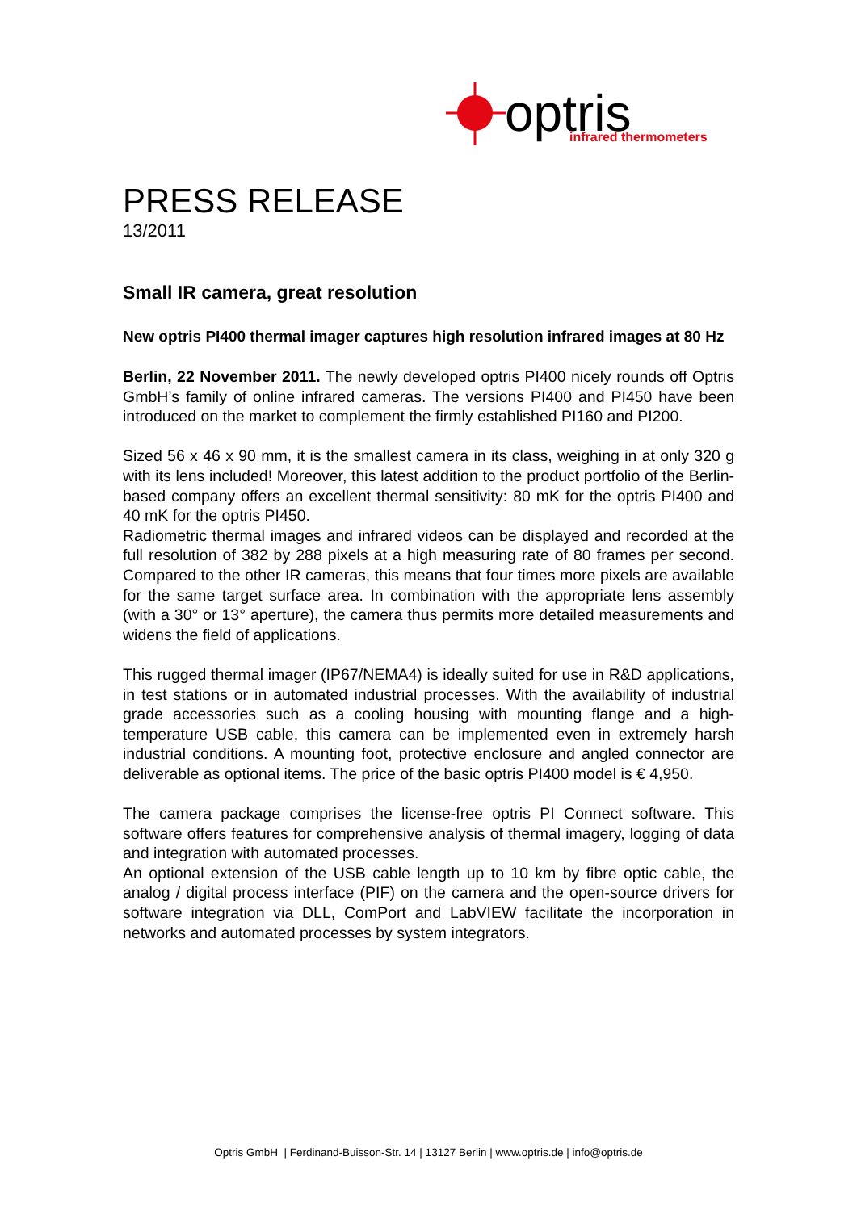optris
infrared thermometers
PRESS RELEASE
13/2011
Small IR camera, great resolution
New optris PI400 thermal imager captures high resolution infrared images at 80 Hz
Berlin, 22 November 2011. The newly developed optris PI400 nicely rounds off Optris GmbH’s family of online infrared cameras. The versions PI400 and PI450 have been introduced on the market to complement the firmly established PI160 and PI200.
Sized 56 x 46 x 90 mm, it is the smallest camera in its class, weighing in at only 320 g with its lens included! Moreover, this latest addition to the product portfolio of the Berlin-based company offers an excellent thermal sensitivity: 80 mK for the optris PI400 and 40 mK for the optris PI450.
Radiometric thermal images and infrared videos can be displayed and recorded at the full resolution of 382 by 288 pixels at a high measuring rate of 80 frames per second. Compared to the other IR cameras, this means that four times more pixels are available for the same target surface area. In combination with the appropriate lens assembly (with a 30° or 13° aperture), the camera thus permits more detailed measurements and widens the field of applications.
This rugged thermal imager (IP67/NEMA4) is ideally suited for use in R&D applications, in test stations or in automated industrial processes. With the availability of industrial grade accessories such as a cooling housing with mounting flange and a high-temperature USB cable, this camera can be implemented even in extremely harsh industrial conditions. A mounting foot, protective enclosure and angled connector are deliverable as optional items. The price of the basic optris PI400 model is € 4,950.
The camera package comprises the license-free optris PI Connect software. This software offers features for comprehensive analysis of thermal imagery, logging of data and integration with automated processes.
An optional extension of the USB cable length up to 10 km by fibre optic cable, the analog / digital process interface (PIF) on the camera and the open-source drivers for software integration via DLL, ComPort and LabVIEW facilitate the incorporation in networks and automated processes by system integrators.
Optris GmbH | Ferdinand-Buisson-Str. 14 | 13127 Berlin | www.optris.de | info@optris.de